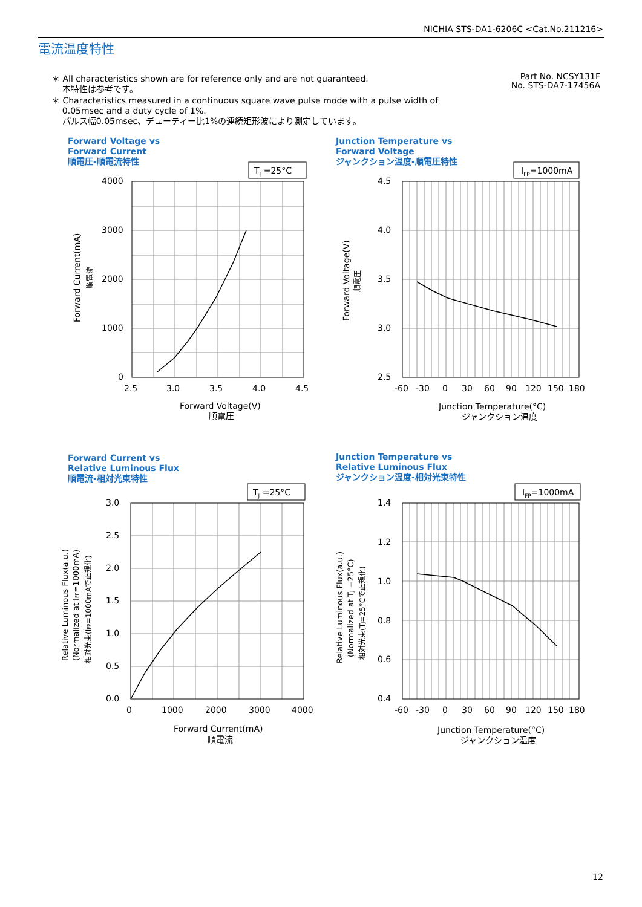NICHIA STS-DA1-6206C <Cat.No.211216>
電流温度特性
＊ All characteristics shown are for reference only and are not guaranteed.
本特性は参考です。
＊ Characteristics measured in a continuous square wave pulse mode with a pulse width of
0.05msec and a duty cycle of 1%.
パルス幅0.05msec、デューティー比1%の連続矩形波により測定しています。
Part No. NCSY131F
No. STS-DA7-17456A
Forward Voltage vs
Forward Current
順電圧-順電流特性
Junction Temperature vs
Forward Voltage
ジャンクション温度-順電圧特性
Forward Current vs
Relative Luminous Flux
順電流-相対光束特性
Junction Temperature vs
Relative Luminous Flux
ジャンクション温度-相対光束特性
TJ =25°C
4000
3000
2000
1000
0
2.5
3.0
3.5
4.0
4.5
Forward Voltage(V)
順電圧
Forward Current(mA)
順電流
IFP=1000mA
4.5
4.0
3.5
3.0
2.5
-60
-30
0
30
60
90
120
150
180
Junction Temperature(°C)
ジャンクション温度
Forward Voltage(V)
順電圧
TJ =25°C
3.0
2.5
2.0
1.5
1.0
0.5
0.0
0
1000
2000
3000
4000
Forward Current(mA)
順電流
Relative Luminous Flux(a.u.)
(Normalized at IFP=1000mA)
相対光束(IFP=1000mAで正規化)
IFP=1000mA
1.4
1.2
1.0
0.8
0.6
0.4
-60
-30
0
30
60
90
120
150
180
Junction Temperature(°C)
ジャンクション温度
Relative Luminous Flux(a.u.)
(Normalized at TJ =25°C)
相対光束(TJ=25°Cで正規化)
12